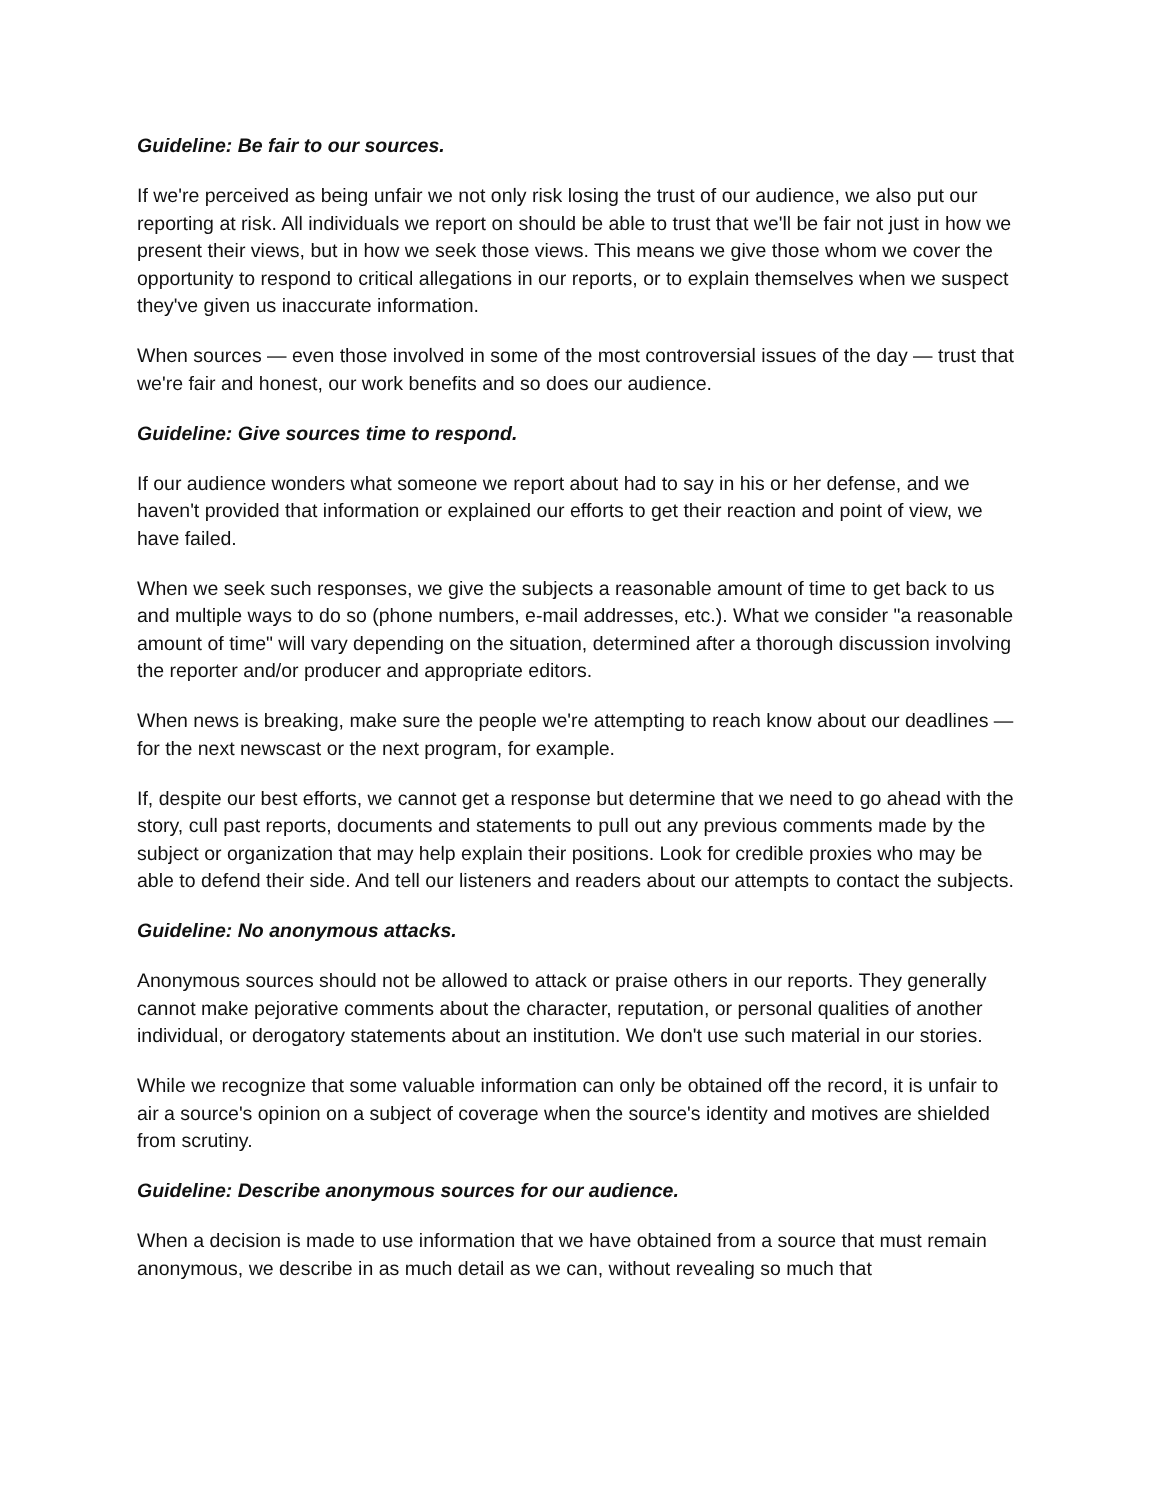Guideline: Be fair to our sources.
If we're perceived as being unfair we not only risk losing the trust of our audience, we also put our reporting at risk. All individuals we report on should be able to trust that we'll be fair not just in how we present their views, but in how we seek those views. This means we give those whom we cover the opportunity to respond to critical allegations in our reports, or to explain themselves when we suspect they've given us inaccurate information.
When sources — even those involved in some of the most controversial issues of the day — trust that we're fair and honest, our work benefits and so does our audience.
Guideline: Give sources time to respond.
If our audience wonders what someone we report about had to say in his or her defense, and we haven't provided that information or explained our efforts to get their reaction and point of view, we have failed.
When we seek such responses, we give the subjects a reasonable amount of time to get back to us and multiple ways to do so (phone numbers, e-mail addresses, etc.). What we consider "a reasonable amount of time" will vary depending on the situation, determined after a thorough discussion involving the reporter and/or producer and appropriate editors.
When news is breaking, make sure the people we're attempting to reach know about our deadlines — for the next newscast or the next program, for example.
If, despite our best efforts, we cannot get a response but determine that we need to go ahead with the story, cull past reports, documents and statements to pull out any previous comments made by the subject or organization that may help explain their positions. Look for credible proxies who may be able to defend their side. And tell our listeners and readers about our attempts to contact the subjects.
Guideline: No anonymous attacks.
Anonymous sources should not be allowed to attack or praise others in our reports. They generally cannot make pejorative comments about the character, reputation, or personal qualities of another individual, or derogatory statements about an institution. We don't use such material in our stories.
While we recognize that some valuable information can only be obtained off the record, it is unfair to air a source's opinion on a subject of coverage when the source's identity and motives are shielded from scrutiny.
Guideline: Describe anonymous sources for our audience.
When a decision is made to use information that we have obtained from a source that must remain anonymous, we describe in as much detail as we can, without revealing so much that